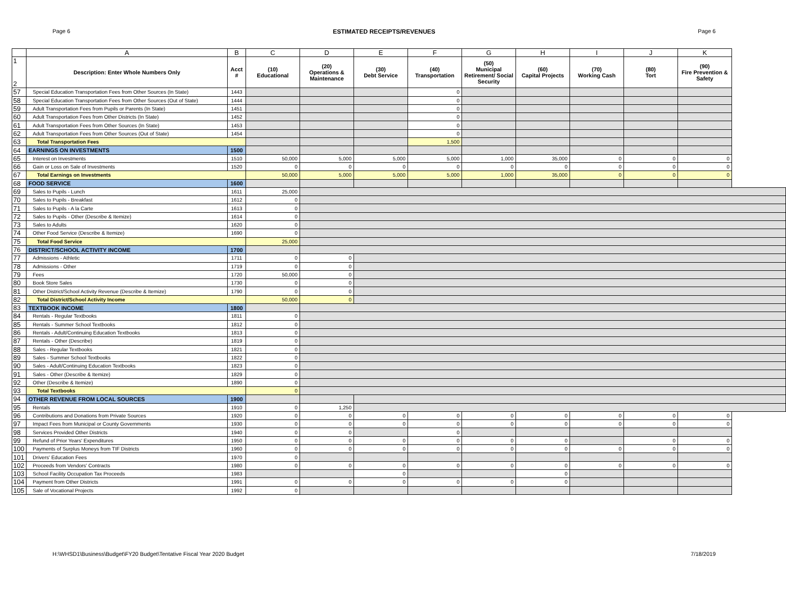Page 6 ESTIMATED RECEIPTS/REVENUES Page 6
| | A | B | C | D | E | F | G | H | I | J | K |
| --- | --- | --- | --- | --- | --- | --- | --- | --- | --- | --- | --- |
| 1 2 | Description: Enter Whole Numbers Only | Acct # | (10) Educational | (20) Operations & Maintenance | (30) Debt Service | (40) Transportation | (50) Municipal Retirement/ Social Security | (60) Capital Projects | (70) Working Cash | (80) Tort | (90) Fire Prevention & Safety |
| 57 | Special Education Transportation Fees from Other Sources (In State) | 1443 | | | | 0 | | | | | |
| 58 | Special Education Transportation Fees from Other Sources (Out of State) | 1444 | | | | 0 | | | | | |
| 59 | Adult Transportation Fees from Pupils or Parents (In State) | 1451 | | | | 0 | | | | | |
| 60 | Adult Transportation Fees from Other Districts (In State) | 1452 | | | | 0 | | | | | |
| 61 | Adult Transportation Fees from Other Sources (In State) | 1453 | | | | 0 | | | | | |
| 62 | Adult Transportation Fees from Other Sources (Out of State) | 1454 | | | | 0 | | | | | |
| 63 | Total Transportation Fees | | | | | 1,500 | | | | | |
| 64 | EARNINGS ON INVESTMENTS | 1500 | | | | | | | | | |
| 65 | Interest on Investments | 1510 | 50,000 | 5,000 | 5,000 | 5,000 | 1,000 | 35,000 | 0 | 0 | 0 |
| 66 | Gain or Loss on Sale of Investments | 1520 | 0 | 0 | 0 | 0 | 0 | 0 | 0 | 0 | 0 |
| 67 | Total Earnings on Investments | | 50,000 | 5,000 | 5,000 | 5,000 | 1,000 | 35,000 | 0 | 0 | 0 |
| 68 | FOOD SERVICE | 1600 | | | | | | | | | |
| 69 | Sales to Pupils - Lunch | 1611 | 25,000 | | | | | | | | |
| 70 | Sales to Pupils - Breakfast | 1612 | 0 | | | | | | | | |
| 71 | Sales to Pupils - A la Carte | 1613 | 0 | | | | | | | | |
| 72 | Sales to Pupils - Other (Describe & Itemize) | 1614 | 0 | | | | | | | | |
| 73 | Sales to Adults | 1620 | 0 | | | | | | | | |
| 74 | Other Food Service (Describe & Itemize) | 1690 | 0 | | | | | | | | |
| 75 | Total Food Service | | 25,000 | | | | | | | | |
| 76 | DISTRICT/SCHOOL ACTIVITY INCOME | 1700 | | | | | | | | | |
| 77 | Admissions - Athletic | 1711 | 0 | 0 | | | | | | | |
| 78 | Admissions - Other | 1719 | 0 | 0 | | | | | | | |
| 79 | Fees | 1720 | 50,000 | 0 | | | | | | | |
| 80 | Book Store Sales | 1730 | 0 | 0 | | | | | | | |
| 81 | Other District/School Activity Revenue (Describe & Itemize) | 1790 | 0 | 0 | | | | | | | |
| 82 | Total District/School Activity Income | | 50,000 | 0 | | | | | | | |
| 83 | TEXTBOOK INCOME | 1800 | | | | | | | | | |
| 84 | Rentals - Regular Textbooks | 1811 | 0 | | | | | | | | |
| 85 | Rentals - Summer School Textbooks | 1812 | 0 | | | | | | | | |
| 86 | Rentals - Adult/Continuing Education Textbooks | 1813 | 0 | | | | | | | | |
| 87 | Rentals - Other (Describe) | 1819 | 0 | | | | | | | | |
| 88 | Sales - Regular Textbooks | 1821 | 0 | | | | | | | | |
| 89 | Sales - Summer School Textbooks | 1822 | 0 | | | | | | | | |
| 90 | Sales - Adult/Continuing Education Textbooks | 1823 | 0 | | | | | | | | |
| 91 | Sales - Other (Describe & Itemize) | 1829 | 0 | | | | | | | | |
| 92 | Other (Describe & Itemize) | 1890 | 0 | | | | | | | | |
| 93 | Total Textbooks | | 0 | | | | | | | | |
| 94 | OTHER REVENUE FROM LOCAL SOURCES | 1900 | | | | | | | | | |
| 95 | Rentals | 1910 | 0 | 1,250 | | | | | | | |
| 96 | Contributions and Donations from Private Sources | 1920 | 0 | 0 | 0 | 0 | 0 | 0 | 0 | 0 | 0 |
| 97 | Impact Fees from Municipal or County Governments | 1930 | 0 | 0 | 0 | 0 | 0 | 0 | 0 | 0 | 0 |
| 98 | Services Provided Other Districts | 1940 | 0 | 0 | | 0 | | | | | |
| 99 | Refund of Prior Years' Expenditures | 1950 | 0 | 0 | 0 | 0 | 0 | 0 | | 0 | 0 |
| 100 | Payments of Surplus Moneys from TIF Districts | 1960 | 0 | 0 | 0 | 0 | 0 | 0 | 0 | 0 | 0 |
| 101 | Drivers' Education Fees | 1970 | 0 | | | | | | | | |
| 102 | Proceeds from Vendors' Contracts | 1980 | 0 | 0 | 0 | 0 | 0 | 0 | 0 | 0 | 0 |
| 103 | School Facility Occupation Tax Proceeds | 1983 | | | 0 | | | 0 | | | |
| 104 | Payment from Other Districts | 1991 | 0 | 0 | 0 | 0 | 0 | 0 | | | |
| 105 | Sale of Vocational Projects | 1992 | 0 | | | | | | | | |
H:\WHSD1\Business\Budget\FY20 Budget\Tentative Fiscal Year 2020 Budget 7/18/2019